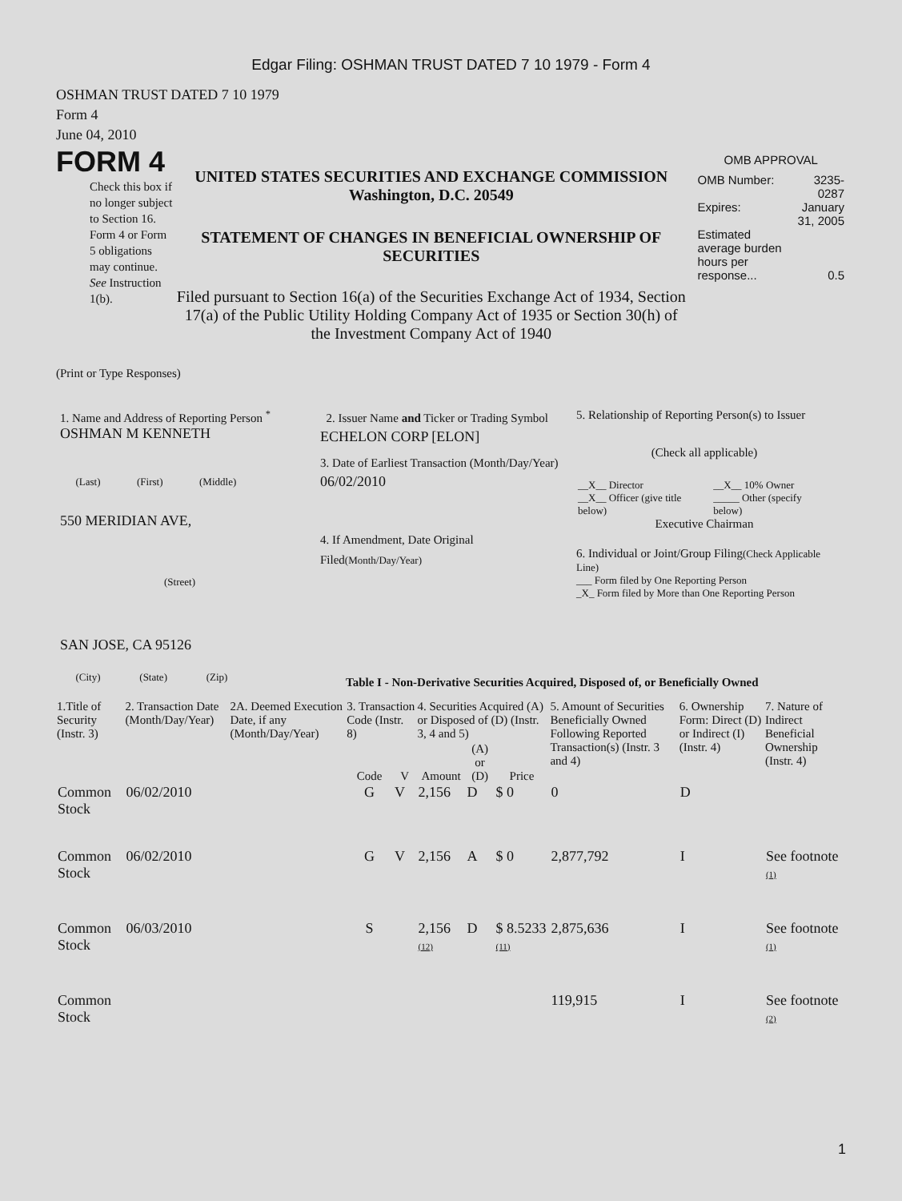Edgar Filing: OSHMAN TRUST DATED 7 10 1979 - Form 4
OSHMAN TRUST DATED 7 10 1979
Form 4
June 04, 2010
FORM 4
Check this box if no longer subject to Section 16. Form 4 or Form 5 obligations may continue. See Instruction 1(b).
UNITED STATES SECURITIES AND EXCHANGE COMMISSION
Washington, D.C. 20549
STATEMENT OF CHANGES IN BENEFICIAL OWNERSHIP OF SECURITIES
Filed pursuant to Section 16(a) of the Securities Exchange Act of 1934, Section 17(a) of the Public Utility Holding Company Act of 1935 or Section 30(h) of the Investment Company Act of 1940
OMB APPROVAL
| OMB Number: | 3235-0287 |
| Expires: | January 31, 2005 |
| Estimated average burden hours per response... | 0.5 |
(Print or Type Responses)
1. Name and Address of Reporting Person <sup>*</sup>
OSHMAN M KENNETH
(Last) (First) (Middle)
550 MERIDIAN AVE,
(Street)
SAN JOSE, CA 95126
(City) (State) (Zip)
2. Issuer Name and Ticker or Trading Symbol
ECHELON CORP [ELON]
3. Date of Earliest Transaction (Month/Day/Year)
06/02/2010
4. If Amendment, Date Original Filed(Month/Day/Year)
5. Relationship of Reporting Person(s) to Issuer
(Check all applicable)
| __X__ Director | __X__ 10% Owner |
| __X__ Officer (give title below) | _____ Other (specify below) |
Executive Chairman
6. Individual or Joint/Group Filing(Check Applicable Line)
___ Form filed by One Reporting Person
_X_ Form filed by More than One Reporting Person
Table I - Non-Derivative Securities Acquired, Disposed of, or Beneficially Owned
| 1.Title of Security (Instr. 3) | 2. Transaction Date (Month/Day/Year) | 2A. Deemed Execution Date, if any (Month/Day/Year) | 3. Transaction Code (Instr. 8) | | 4. Securities Acquired (A) or Disposed of (D) (Instr. 3, 4 and 5) | | | 5. Amount of Securities Beneficially Owned Following Reported Transaction(s) (Instr. 3 and 4) | 6. Ownership Form: Direct (D) or Indirect (I) (Instr. 4) | 7. Nature of Indirect Beneficial Ownership (Instr. 4) |
| --- | --- | --- | --- | --- | --- | --- | --- | --- | --- | --- |
| | | | Code | V | Amount | (A) or (D) | Price | | | |
| Common Stock | 06/02/2010 | | G | V | 2,156 | D | $ 0 | 0 | D | |
| Common Stock | 06/02/2010 | | G | V | 2,156 | A | $ 0 | 2,877,792 | I | See footnote (1) |
| Common Stock | 06/03/2010 | | S | | 2,156 (12) | D | $ 8.5233 (11) | 2,875,636 | I | See footnote (1) |
| Common Stock | | | | | | | | 119,915 | I | See footnote (2) |
1